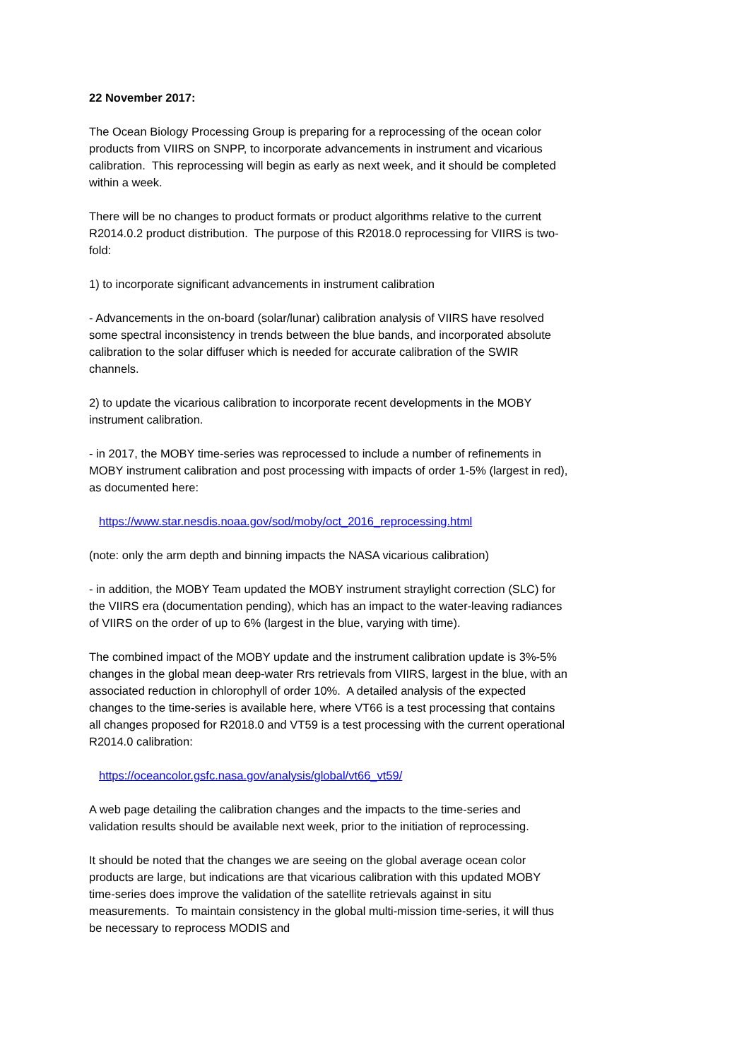22 November 2017:
The Ocean Biology Processing Group is preparing for a reprocessing of the ocean color products from VIIRS on SNPP, to incorporate advancements in instrument and vicarious calibration. This reprocessing will begin as early as next week, and it should be completed within a week.
There will be no changes to product formats or product algorithms relative to the current R2014.0.2 product distribution. The purpose of this R2018.0 reprocessing for VIIRS is two-fold:
1) to incorporate significant advancements in instrument calibration
- Advancements in the on-board (solar/lunar) calibration analysis of VIIRS have resolved some spectral inconsistency in trends between the blue bands, and incorporated absolute calibration to the solar diffuser which is needed for accurate calibration of the SWIR channels.
2) to update the vicarious calibration to incorporate recent developments in the MOBY instrument calibration.
- in 2017, the MOBY time-series was reprocessed to include a number of refinements in MOBY instrument calibration and post processing with impacts of order 1-5% (largest in red), as documented here:
https://www.star.nesdis.noaa.gov/sod/moby/oct_2016_reprocessing.html
(note: only the arm depth and binning impacts the NASA vicarious calibration)
- in addition, the MOBY Team updated the MOBY instrument straylight correction (SLC) for the VIIRS era (documentation pending), which has an impact to the water-leaving radiances of VIIRS on the order of up to 6% (largest in the blue, varying with time).
The combined impact of the MOBY update and the instrument calibration update is 3%-5% changes in the global mean deep-water Rrs retrievals from VIIRS, largest in the blue, with an associated reduction in chlorophyll of order 10%. A detailed analysis of the expected changes to the time-series is available here, where VT66 is a test processing that contains all changes proposed for R2018.0 and VT59 is a test processing with the current operational R2014.0 calibration:
https://oceancolor.gsfc.nasa.gov/analysis/global/vt66_vt59/
A web page detailing the calibration changes and the impacts to the time-series and validation results should be available next week, prior to the initiation of reprocessing.
It should be noted that the changes we are seeing on the global average ocean color products are large, but indications are that vicarious calibration with this updated MOBY time-series does improve the validation of the satellite retrievals against in situ measurements. To maintain consistency in the global multi-mission time-series, it will thus be necessary to reprocess MODIS and